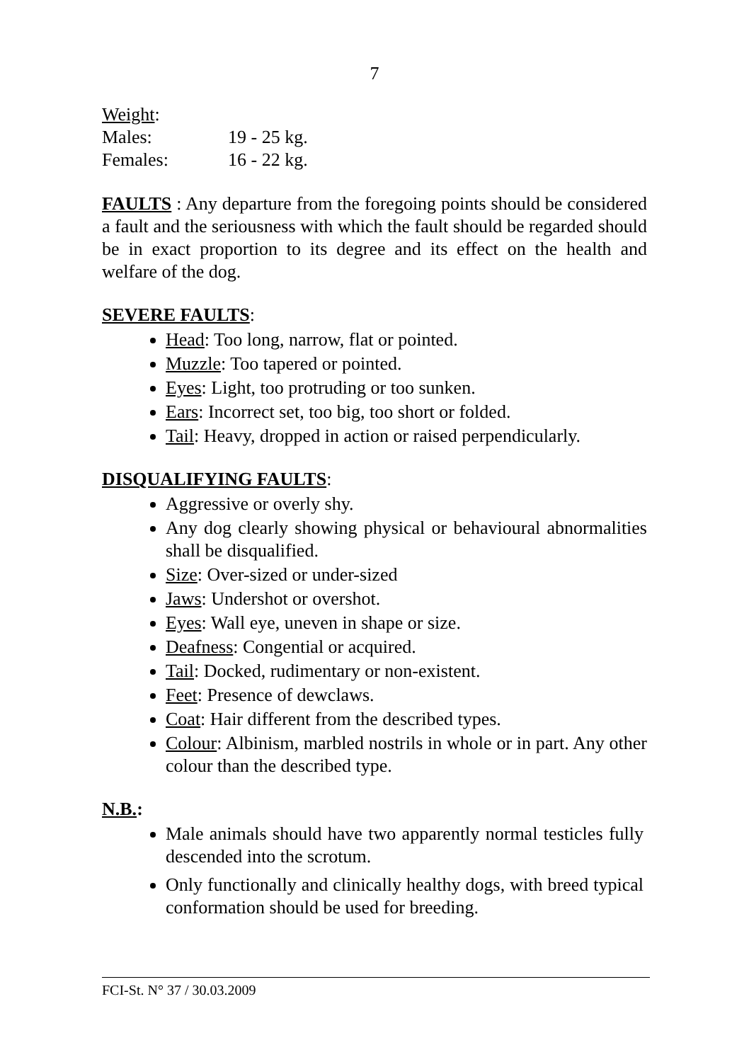7
Weight:
| Males: | 19 - 25 kg. |
| Females: | 16 - 22 kg. |
FAULTS : Any departure from the foregoing points should be considered a fault and the seriousness with which the fault should be regarded should be in exact proportion to its degree and its effect on the health and welfare of the dog.
SEVERE FAULTS:
Head: Too long, narrow, flat or pointed.
Muzzle: Too tapered or pointed.
Eyes: Light, too protruding or too sunken.
Ears: Incorrect set, too big, too short or folded.
Tail: Heavy, dropped in action or raised perpendicularly.
DISQUALIFYING FAULTS:
Aggressive or overly shy.
Any dog clearly showing physical or behavioural abnormalities shall be disqualified.
Size: Over-sized or under-sized
Jaws: Undershot or overshot.
Eyes: Wall eye, uneven in shape or size.
Deafness: Congential or acquired.
Tail: Docked, rudimentary or non-existent.
Feet: Presence of dewclaws.
Coat: Hair different from the described types.
Colour: Albinism, marbled nostrils in whole or in part. Any other colour than the described type.
N.B.:
Male animals should have two apparently normal testicles fully descended into the scrotum.
Only functionally and clinically healthy dogs, with breed typical conformation should be used for breeding.
FCI-St. N° 37 / 30.03.2009